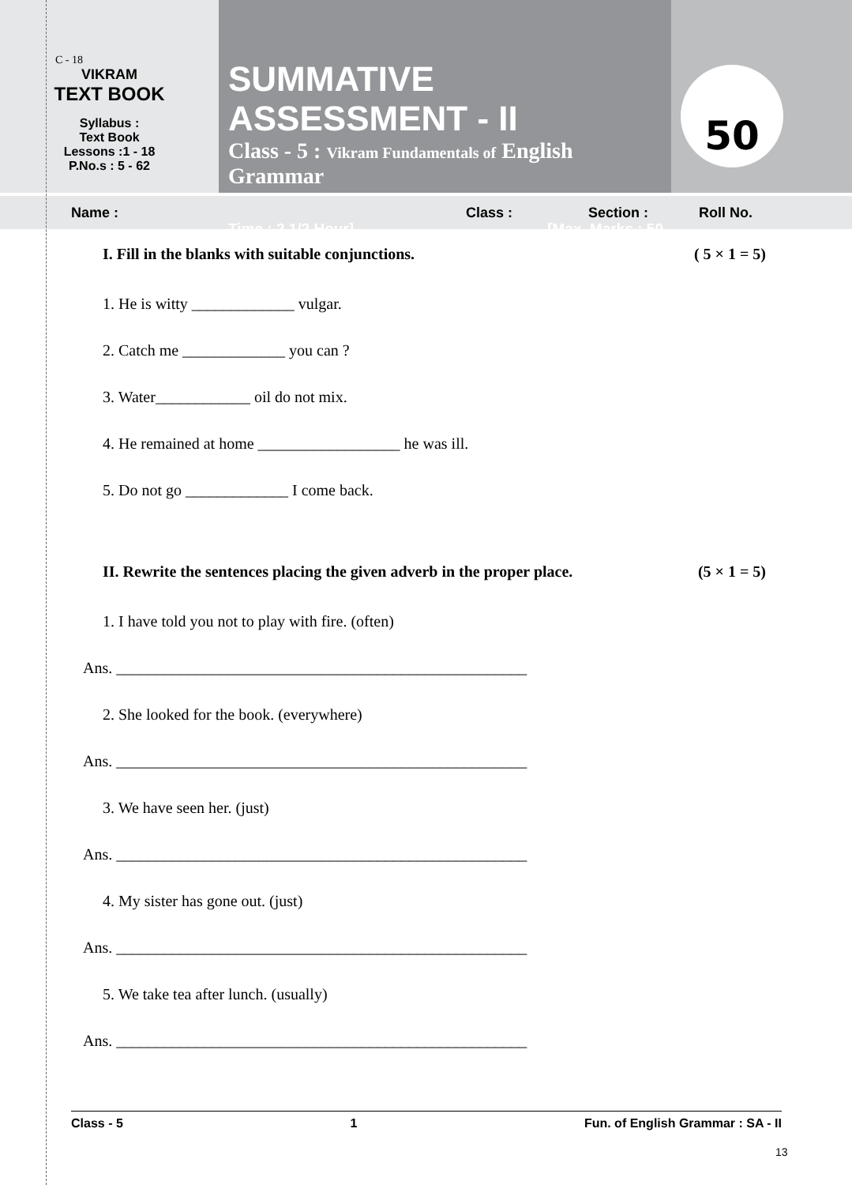C - 18
VIKRAM
TEXT BOOK
Syllabus :
Text Book
Lessons :1 - 18
P.No.s : 5 - 62
SUMMATIVE ASSESSMENT - II
Class - 5 : Vikram Fundamentals of English Grammar
Time : 2 1/2 Hour] [Max. Marks : 50
50
Name : Class : Section : Roll No.
I. Fill in the blanks with suitable conjunctions. ( 5 × 1 = 5)
1. He is witty _____________ vulgar.
2. Catch me _____________ you can ?
3. Water____________ oil do not mix.
4. He remained at home __________________ he was ill.
5. Do not go _____________ I come back.
II. Rewrite the sentences placing the given adverb in the proper place. (5 × 1 = 5)
1. I have told you not to play with fire. (often)
Ans. ____________________________________________________
2. She looked for the book. (everywhere)
Ans. ____________________________________________________
3. We have seen her. (just)
Ans. ____________________________________________________
4. My sister has gone out. (just)
Ans. ____________________________________________________
5. We take tea after lunch. (usually)
Ans. ____________________________________________________
Class - 5 1 Fun. of English Grammar : SA - II
13